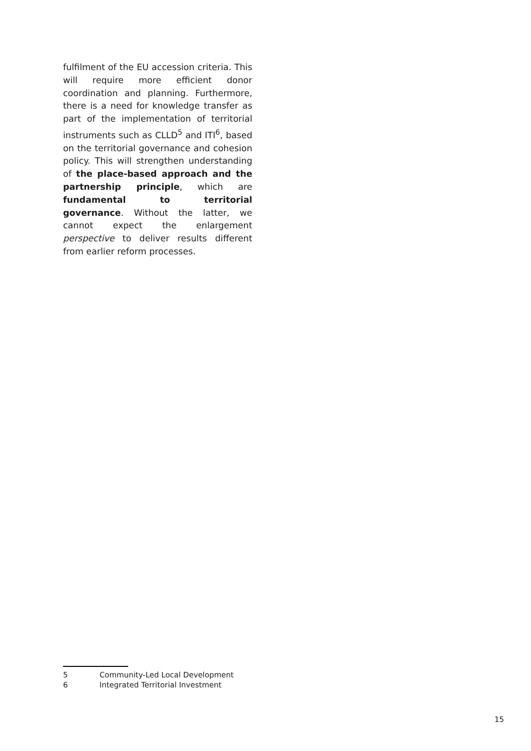fulfilment of the EU accession criteria. This will require more efficient donor coordination and planning. Furthermore, there is a need for knowledge transfer as part of the implementation of territorial instruments such as CLLD<sup>5</sup> and ITI<sup>6</sup>, based on the territorial governance and cohesion policy. This will strengthen understanding of the place-based approach and the partnership principle, which are fundamental to territorial governance. Without the latter, we cannot expect the enlargement perspective to deliver results different from earlier reform processes.
5 Community-Led Local Development
6 Integrated Territorial Investment
15